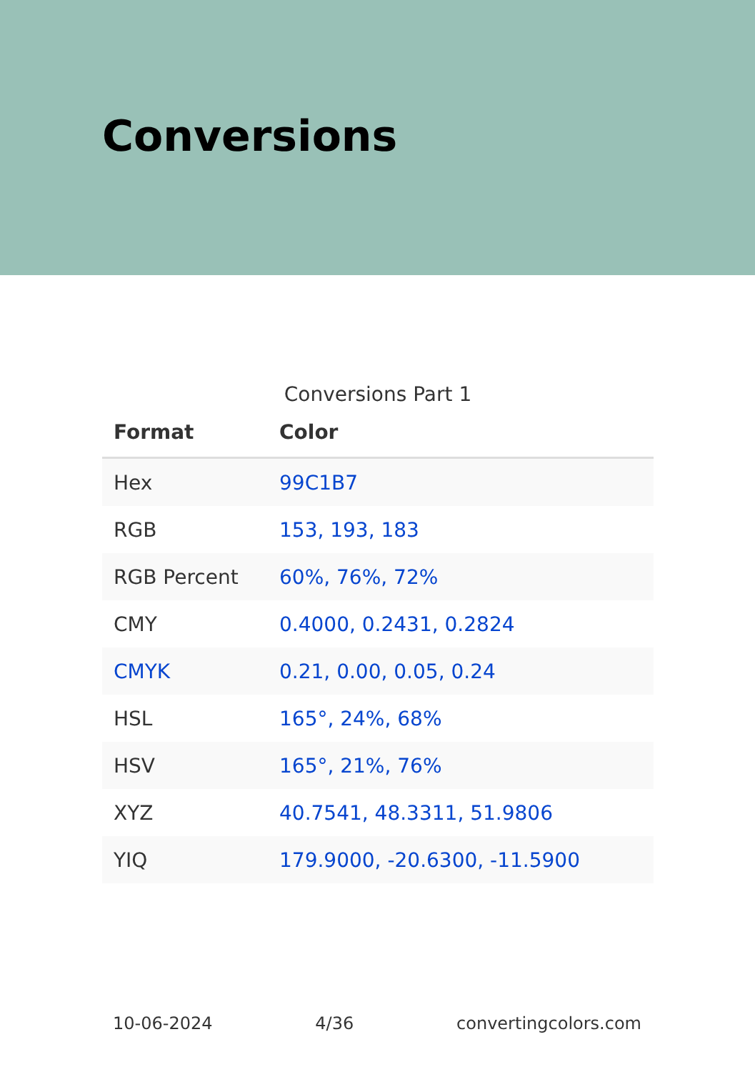Conversions
Conversions Part 1
| Format | Color |
| --- | --- |
| Hex | 99C1B7 |
| RGB | 153, 193, 183 |
| RGB Percent | 60%, 76%, 72% |
| CMY | 0.4000, 0.2431, 0.2824 |
| CMYK | 0.21, 0.00, 0.05, 0.24 |
| HSL | 165°, 24%, 68% |
| HSV | 165°, 21%, 76% |
| XYZ | 40.7541, 48.3311, 51.9806 |
| YIQ | 179.9000, -20.6300, -11.5900 |
10-06-2024 4/36 convertingcolors.com